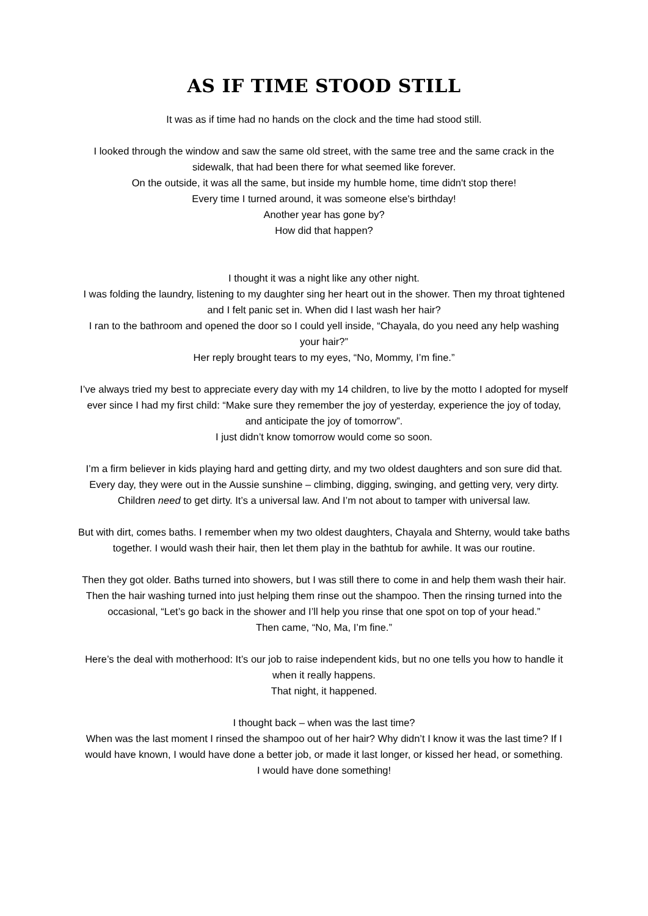AS IF TIME STOOD STILL
It was as if time had no hands on the clock and the time had stood still.
I looked through the window and saw the same old street, with the same tree and the same crack in the sidewalk, that had been there for what seemed like forever.
On the outside, it was all the same, but inside my humble home, time didn't stop there!
Every time I turned around, it was someone else's birthday!
Another year has gone by?
How did that happen?
I thought it was a night like any other night.
I was folding the laundry, listening to my daughter sing her heart out in the shower. Then my throat tightened and I felt panic set in. When did I last wash her hair?
I ran to the bathroom and opened the door so I could yell inside, “Chayala, do you need any help washing your hair?”
Her reply brought tears to my eyes, “No, Mommy, I’m fine.”
I’ve always tried my best to appreciate every day with my 14 children, to live by the motto I adopted for myself ever since I had my first child: “Make sure they remember the joy of yesterday, experience the joy of today, and anticipate the joy of tomorrow”.
I just didn’t know tomorrow would come so soon.
I’m a firm believer in kids playing hard and getting dirty, and my two oldest daughters and son sure did that. Every day, they were out in the Aussie sunshine – climbing, digging, swinging, and getting very, very dirty. Children need to get dirty. It’s a universal law. And I’m not about to tamper with universal law.
But with dirt, comes baths. I remember when my two oldest daughters, Chayala and Shterny, would take baths together. I would wash their hair, then let them play in the bathtub for awhile. It was our routine.
Then they got older. Baths turned into showers, but I was still there to come in and help them wash their hair. Then the hair washing turned into just helping them rinse out the shampoo. Then the rinsing turned into the occasional, “Let’s go back in the shower and I’ll help you rinse that one spot on top of your head.”
Then came, “No, Ma, I’m fine.”
Here’s the deal with motherhood: It’s our job to raise independent kids, but no one tells you how to handle it when it really happens.
That night, it happened.
I thought back – when was the last time?
When was the last moment I rinsed the shampoo out of her hair? Why didn’t I know it was the last time? If I would have known, I would have done a better job, or made it last longer, or kissed her head, or something.
I would have done something!